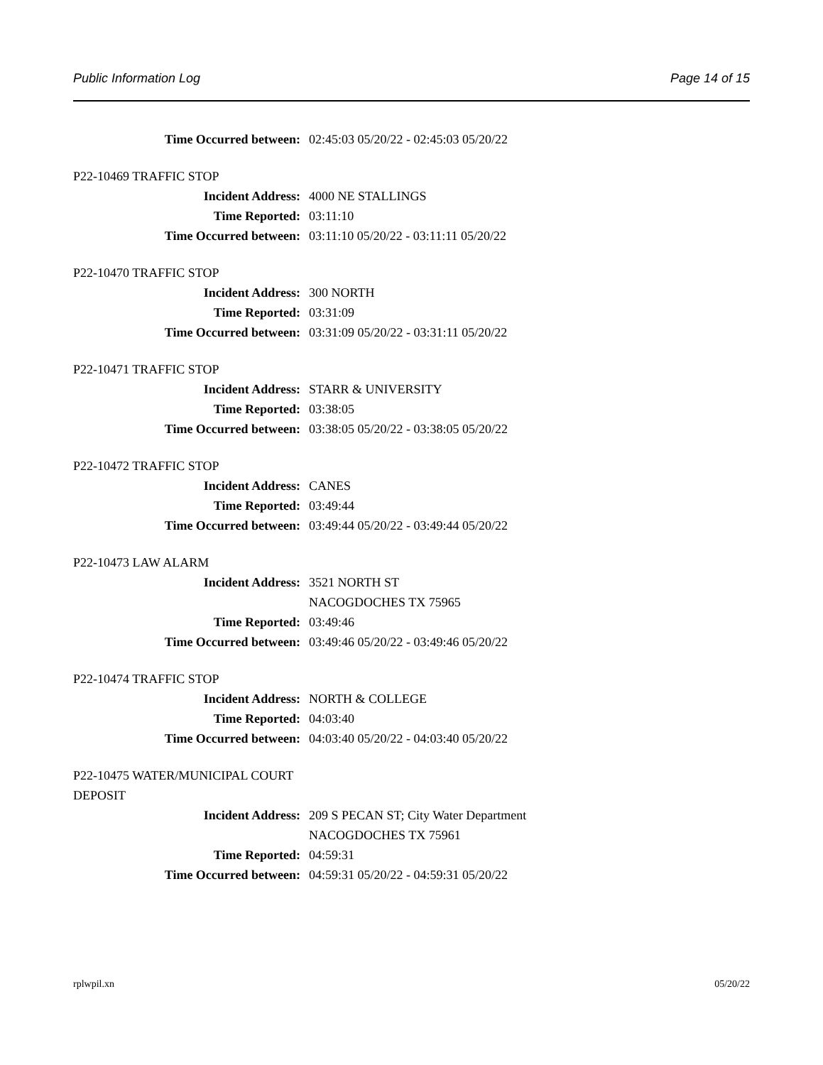Public Information Log Page 14 of 15
Time Occurred between: 02:45:03 05/20/22 - 02:45:03 05/20/22
P22-10469 TRAFFIC STOP
Incident Address: 4000 NE STALLINGS
Time Reported: 03:11:10
Time Occurred between: 03:11:10 05/20/22 - 03:11:11 05/20/22
P22-10470 TRAFFIC STOP
Incident Address: 300 NORTH
Time Reported: 03:31:09
Time Occurred between: 03:31:09 05/20/22 - 03:31:11 05/20/22
P22-10471 TRAFFIC STOP
Incident Address: STARR & UNIVERSITY
Time Reported: 03:38:05
Time Occurred between: 03:38:05 05/20/22 - 03:38:05 05/20/22
P22-10472 TRAFFIC STOP
Incident Address: CANES
Time Reported: 03:49:44
Time Occurred between: 03:49:44 05/20/22 - 03:49:44 05/20/22
P22-10473 LAW ALARM
Incident Address: 3521 NORTH ST
NACOGDOCHES TX 75965
Time Reported: 03:49:46
Time Occurred between: 03:49:46 05/20/22 - 03:49:46 05/20/22
P22-10474 TRAFFIC STOP
Incident Address: NORTH & COLLEGE
Time Reported: 04:03:40
Time Occurred between: 04:03:40 05/20/22 - 04:03:40 05/20/22
P22-10475 WATER/MUNICIPAL COURT DEPOSIT
Incident Address: 209 S PECAN ST; City Water Department
NACOGDOCHES TX 75961
Time Reported: 04:59:31
Time Occurred between: 04:59:31 05/20/22 - 04:59:31 05/20/22
rplwpil.xn 05/20/22